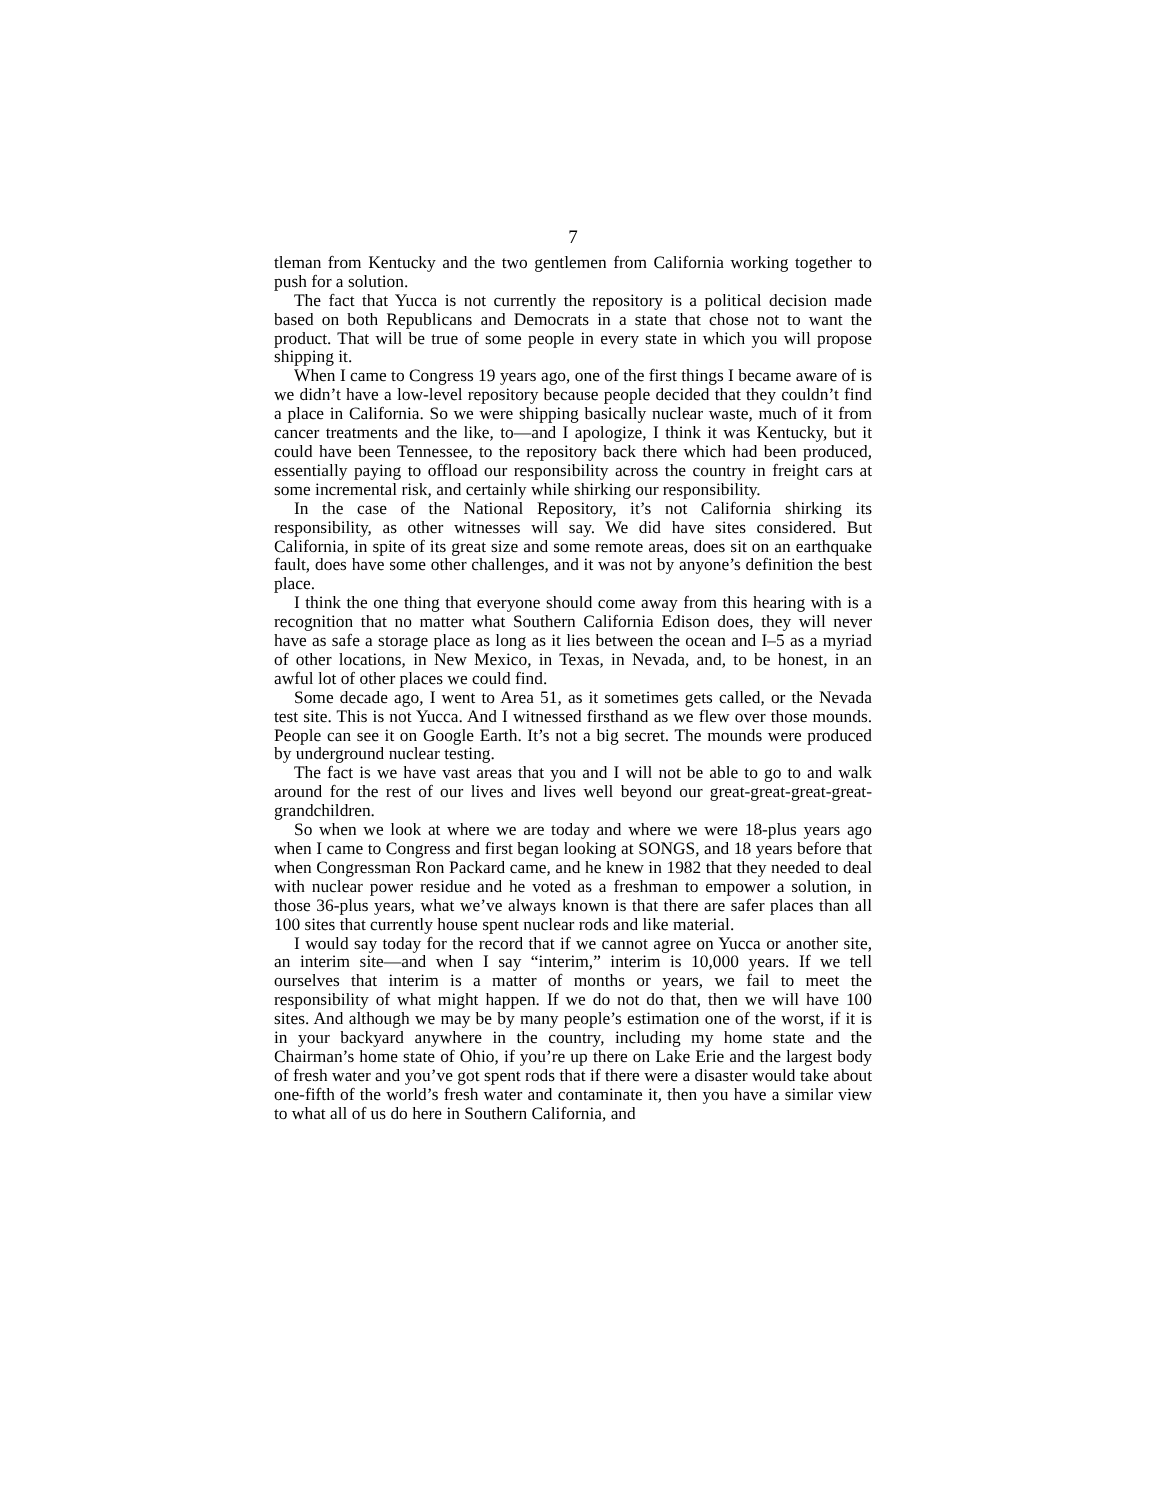7
tleman from Kentucky and the two gentlemen from California working together to push for a solution.
The fact that Yucca is not currently the repository is a political decision made based on both Republicans and Democrats in a state that chose not to want the product. That will be true of some people in every state in which you will propose shipping it.
When I came to Congress 19 years ago, one of the first things I became aware of is we didn’t have a low-level repository because people decided that they couldn’t find a place in California. So we were shipping basically nuclear waste, much of it from cancer treatments and the like, to—and I apologize, I think it was Kentucky, but it could have been Tennessee, to the repository back there which had been produced, essentially paying to offload our responsibility across the country in freight cars at some incremental risk, and certainly while shirking our responsibility.
In the case of the National Repository, it’s not California shirking its responsibility, as other witnesses will say. We did have sites considered. But California, in spite of its great size and some remote areas, does sit on an earthquake fault, does have some other challenges, and it was not by anyone’s definition the best place.
I think the one thing that everyone should come away from this hearing with is a recognition that no matter what Southern California Edison does, they will never have as safe a storage place as long as it lies between the ocean and I–5 as a myriad of other locations, in New Mexico, in Texas, in Nevada, and, to be honest, in an awful lot of other places we could find.
Some decade ago, I went to Area 51, as it sometimes gets called, or the Nevada test site. This is not Yucca. And I witnessed firsthand as we flew over those mounds. People can see it on Google Earth. It’s not a big secret. The mounds were produced by underground nuclear testing.
The fact is we have vast areas that you and I will not be able to go to and walk around for the rest of our lives and lives well beyond our great-great-great-great-grandchildren.
So when we look at where we are today and where we were 18-plus years ago when I came to Congress and first began looking at SONGS, and 18 years before that when Congressman Ron Packard came, and he knew in 1982 that they needed to deal with nuclear power residue and he voted as a freshman to empower a solution, in those 36-plus years, what we’ve always known is that there are safer places than all 100 sites that currently house spent nuclear rods and like material.
I would say today for the record that if we cannot agree on Yucca or another site, an interim site—and when I say “interim,” interim is 10,000 years. If we tell ourselves that interim is a matter of months or years, we fail to meet the responsibility of what might happen. If we do not do that, then we will have 100 sites. And although we may be by many people’s estimation one of the worst, if it is in your backyard anywhere in the country, including my home state and the Chairman’s home state of Ohio, if you’re up there on Lake Erie and the largest body of fresh water and you’ve got spent rods that if there were a disaster would take about one-fifth of the world’s fresh water and contaminate it, then you have a similar view to what all of us do here in Southern California, and